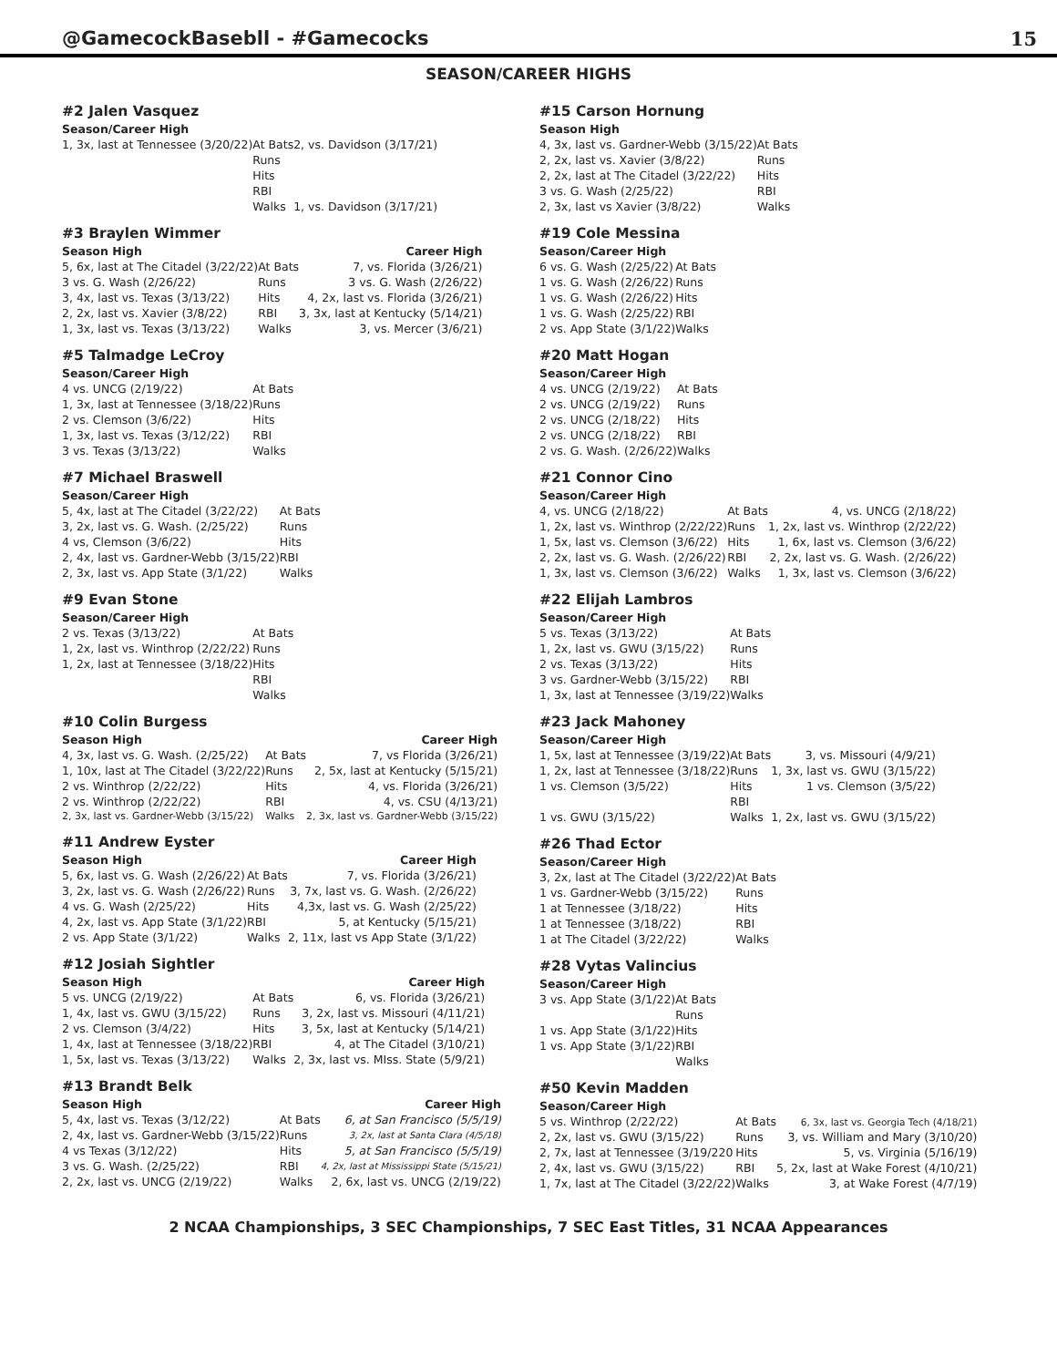@GamecockBasebll - #Gamecocks 15
SEASON/CAREER HIGHS
#2 Jalen Vasquez
| Season/Career High | | |
| --- | --- | --- |
| 1, 3x, last at Tennessee (3/20/22) | At Bats | 2, vs. Davidson (3/17/21) |
| | Runs | |
| | Hits | |
| | RBI | |
| | Walks | 1, vs. Davidson (3/17/21) |
#3 Braylen Wimmer
| Season High | | Career High |
| --- | --- | --- |
| 5, 6x, last at The Citadel (3/22/22) | At Bats | 7, vs. Florida (3/26/21) |
| 3 vs. G. Wash (2/26/22) | Runs | 3 vs. G. Wash (2/26/22) |
| 3, 4x, last vs. Texas (3/13/22) | Hits | 4, 2x, last vs. Florida (3/26/21) |
| 2, 2x, last vs. Xavier (3/8/22) | RBI | 3, 3x, last at Kentucky (5/14/21) |
| 1, 3x, last vs. Texas (3/13/22) | Walks | 3, vs. Mercer (3/6/21) |
#5 Talmadge LeCroy
| Season/Career High | |
| --- | --- |
| 4 vs. UNCG (2/19/22) | At Bats |
| 1, 3x, last at Tennessee (3/18/22) | Runs |
| 2 vs. Clemson (3/6/22) | Hits |
| 1, 3x, last vs. Texas (3/12/22) | RBI |
| 3 vs. Texas (3/13/22) | Walks |
#7 Michael Braswell
| Season/Career High | |
| --- | --- |
| 5, 4x, last at The Citadel (3/22/22) | At Bats |
| 3, 2x, last vs. G. Wash. (2/25/22) | Runs |
| 4 vs, Clemson (3/6/22) | Hits |
| 2, 4x, last vs. Gardner-Webb (3/15/22) | RBI |
| 2, 3x, last vs. App State (3/1/22) | Walks |
#9 Evan Stone
| Season/Career High | |
| --- | --- |
| 2 vs. Texas (3/13/22) | At Bats |
| 1, 2x, last vs. Winthrop (2/22/22) | Runs |
| 1, 2x, last at Tennessee (3/18/22) | Hits |
| | RBI |
| | Walks |
#10 Colin Burgess
| Season High | | Career High |
| --- | --- | --- |
| 4, 3x, last vs. G. Wash. (2/25/22) | At Bats | 7, vs Florida (3/26/21) |
| 1, 10x, last at The Citadel (3/22/22) | Runs | 2, 5x, last at Kentucky (5/15/21) |
| 2 vs. Winthrop (2/22/22) | Hits | 4, vs. Florida (3/26/21) |
| 2 vs. Winthrop (2/22/22) | RBI | 4, vs. CSU (4/13/21) |
| 2, 3x, last vs. Gardner-Webb (3/15/22) | Walks | 2, 3x, last vs. Gardner-Webb (3/15/22) |
#11 Andrew Eyster
| Season High | | Career High |
| --- | --- | --- |
| 5, 6x, last vs. G. Wash (2/26/22) | At Bats | 7, vs. Florida (3/26/21) |
| 3, 2x, last vs. G. Wash (2/26/22) | Runs | 3, 7x, last vs. G. Wash. (2/26/22) |
| 4 vs. G. Wash (2/25/22) | Hits | 4,3x, last vs. G. Wash (2/25/22) |
| 4, 2x, last vs. App State (3/1/22) | RBI | 5, at Kentucky (5/15/21) |
| 2 vs. App State (3/1/22) | Walks | 2, 11x, last vs App State (3/1/22) |
#12 Josiah Sightler
| Season High | | Career High |
| --- | --- | --- |
| 5 vs. UNCG (2/19/22) | At Bats | 6, vs. Florida (3/26/21) |
| 1, 4x, last vs. GWU (3/15/22) | Runs | 3, 2x, last vs. Missouri (4/11/21) |
| 2 vs. Clemson (3/4/22) | Hits | 3, 5x, last at Kentucky (5/14/21) |
| 1, 4x, last at Tennessee (3/18/22) | RBI | 4, at The Citadel (3/10/21) |
| 1, 5x, last vs. Texas (3/13/22) | Walks | 2, 3x, last vs. MIss. State (5/9/21) |
#13 Brandt Belk
| Season High | | Career High |
| --- | --- | --- |
| 5, 4x, last vs. Texas (3/12/22) | At Bats | 6, at San Francisco (5/5/19) |
| 2, 4x, last vs. Gardner-Webb (3/15/22) | Runs | 3, 2x, last at Santa Clara (4/5/18) |
| 4 vs Texas (3/12/22) | Hits | 5, at San Francisco (5/5/19) |
| 3 vs. G. Wash. (2/25/22) | RBI | 4, 2x, last at Mississippi State (5/15/21) |
| 2, 2x, last vs. UNCG (2/19/22) | Walks | 2, 6x, last vs. UNCG (2/19/22) |
#15 Carson Hornung
| Season High | |
| --- | --- |
| 4, 3x, last vs. Gardner-Webb (3/15/22) | At Bats |
| 2, 2x, last vs. Xavier (3/8/22) | Runs |
| 2, 2x, last at The Citadel (3/22/22) | Hits |
| 3 vs. G. Wash (2/25/22) | RBI |
| 2, 3x, last vs Xavier (3/8/22) | Walks |
#19 Cole Messina
| Season/Career High | |
| --- | --- |
| 6 vs. G. Wash (2/25/22) | At Bats |
| 1 vs. G. Wash (2/26/22) | Runs |
| 1 vs. G. Wash (2/26/22) | Hits |
| 1 vs. G. Wash (2/25/22) | RBI |
| 2 vs. App State (3/1/22) | Walks |
#20 Matt Hogan
| Season/Career High | |
| --- | --- |
| 4 vs. UNCG (2/19/22) | At Bats |
| 2 vs. UNCG (2/19/22) | Runs |
| 2 vs. UNCG (2/18/22) | Hits |
| 2 vs. UNCG (2/18/22) | RBI |
| 2 vs. G. Wash. (2/26/22) | Walks |
#21 Connor Cino
| Season/Career High | | |
| --- | --- | --- |
| 4, vs. UNCG (2/18/22) | At Bats | 4, vs. UNCG (2/18/22) |
| 1, 2x, last vs. Winthrop (2/22/22) | Runs | 1, 2x, last vs. Winthrop (2/22/22) |
| 1, 5x, last vs. Clemson (3/6/22) | Hits | 1, 6x, last vs. Clemson (3/6/22) |
| 2, 2x, last vs. G. Wash. (2/26/22) | RBI | 2, 2x, last vs. G. Wash. (2/26/22) |
| 1, 3x, last vs. Clemson (3/6/22) | Walks | 1, 3x, last vs. Clemson (3/6/22) |
#22 Elijah Lambros
| Season/Career High | |
| --- | --- |
| 5 vs. Texas (3/13/22) | At Bats |
| 1, 2x, last vs. GWU (3/15/22) | Runs |
| 2 vs. Texas (3/13/22) | Hits |
| 3 vs. Gardner-Webb (3/15/22) | RBI |
| 1, 3x, last at Tennessee (3/19/22) | Walks |
#23 Jack Mahoney
| Season/Career High | | |
| --- | --- | --- |
| 1, 5x, last at Tennessee (3/19/22) | At Bats | 3, vs. Missouri (4/9/21) |
| 1, 2x, last at Tennessee (3/18/22) | Runs | 1, 3x, last vs. GWU (3/15/22) |
| 1 vs. Clemson (3/5/22) | Hits | 1 vs. Clemson (3/5/22) |
| | RBI | |
| 1 vs. GWU (3/15/22) | Walks | 1, 2x, last vs. GWU (3/15/22) |
#26 Thad Ector
| Season/Career High | |
| --- | --- |
| 3, 2x, last at The Citadel (3/22/22) | At Bats |
| 1 vs. Gardner-Webb (3/15/22) | Runs |
| 1 at Tennessee (3/18/22) | Hits |
| 1 at Tennessee (3/18/22) | RBI |
| 1 at The Citadel (3/22/22) | Walks |
#28 Vytas Valincius
| Season/Career High | |
| --- | --- |
| 3 vs. App State (3/1/22) | At Bats |
| | Runs |
| 1 vs. App State (3/1/22) | Hits |
| 1 vs. App State (3/1/22) | RBI |
| | Walks |
#50 Kevin Madden
| Season/Career High | | |
| --- | --- | --- |
| 5 vs. Winthrop (2/22/22) | At Bats | 6, 3x, last vs. Georgia Tech (4/18/21) |
| 2, 2x, last vs. GWU (3/15/22) | Runs | 3, vs. William and Mary (3/10/20) |
| 2, 7x, last at Tennessee (3/19/220 | Hits | 5, vs. Virginia (5/16/19) |
| 2, 4x, last vs. GWU (3/15/22) | RBI | 5, 2x, last at Wake Forest (4/10/21) |
| 1, 7x, last at The Citadel (3/22/22) | Walks | 3, at Wake Forest (4/7/19) |
2 NCAA Championships, 3 SEC Championships, 7 SEC East Titles, 31 NCAA Appearances